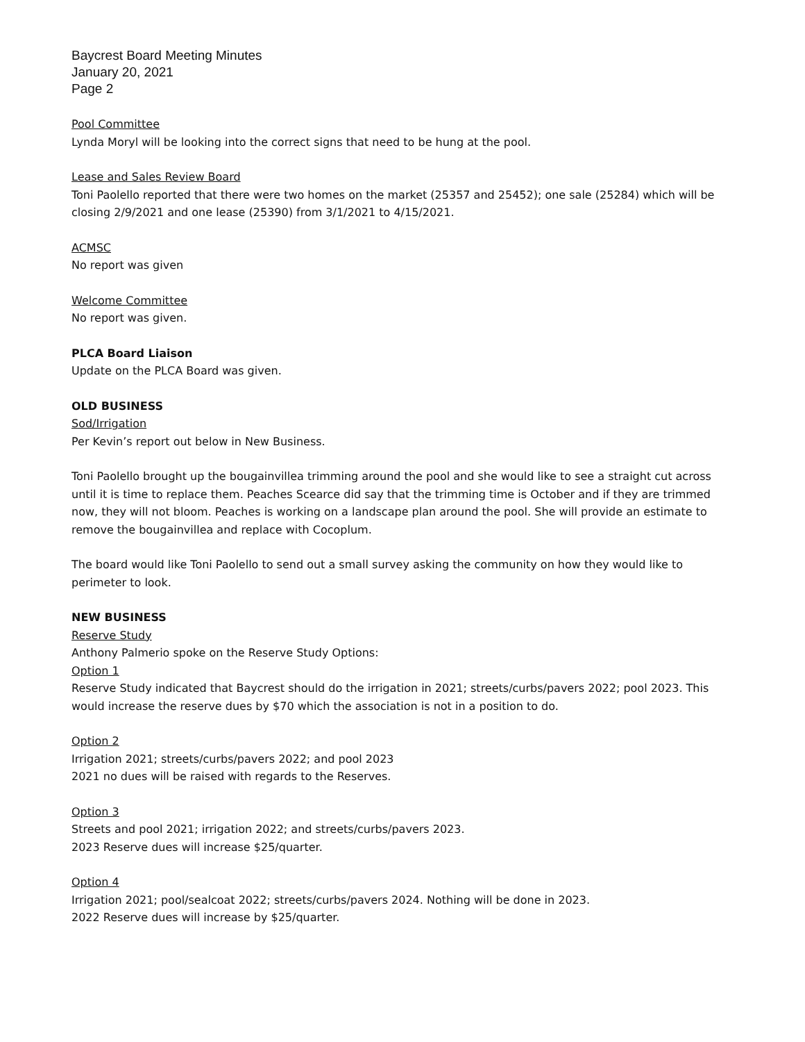Baycrest Board Meeting Minutes
January 20, 2021
Page 2
Pool Committee
Lynda Moryl will be looking into the correct signs that need to be hung at the pool.
Lease and Sales Review Board
Toni Paolello reported that there were two homes on the market (25357 and 25452); one sale (25284) which will be closing 2/9/2021 and one lease (25390) from 3/1/2021 to 4/15/2021.
ACMSC
No report was given
Welcome Committee
No report was given.
PLCA Board Liaison
Update on the PLCA Board was given.
OLD BUSINESS
Sod/Irrigation
Per Kevin’s report out below in New Business.
Toni Paolello brought up the bougainvillea trimming around the pool and she would like to see a straight cut across until it is time to replace them. Peaches Scearce did say that the trimming time is October and if they are trimmed now, they will not bloom. Peaches is working on a landscape plan around the pool. She will provide an estimate to remove the bougainvillea and replace with Cocoplum.
The board would like Toni Paolello to send out a small survey asking the community on how they would like to perimeter to look.
NEW BUSINESS
Reserve Study
Anthony Palmerio spoke on the Reserve Study Options:
Option 1
Reserve Study indicated that Baycrest should do the irrigation in 2021; streets/curbs/pavers 2022; pool 2023. This would increase the reserve dues by $70 which the association is not in a position to do.
Option 2
Irrigation 2021; streets/curbs/pavers 2022; and pool 2023
2021 no dues will be raised with regards to the Reserves.
Option 3
Streets and pool 2021; irrigation 2022; and streets/curbs/pavers 2023.
2023 Reserve dues will increase $25/quarter.
Option 4
Irrigation 2021; pool/sealcoat 2022; streets/curbs/pavers 2024. Nothing will be done in 2023.
2022 Reserve dues will increase by $25/quarter.